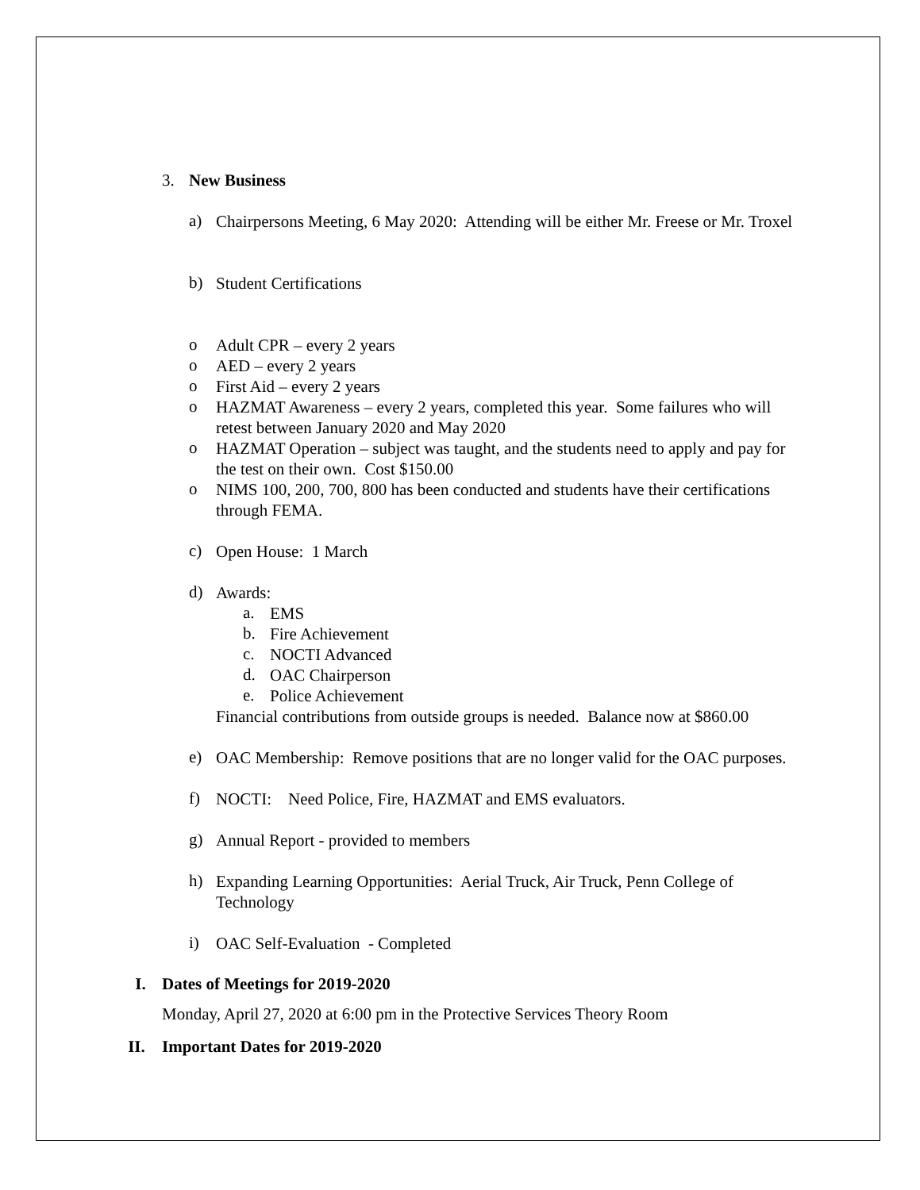3. New Business
a)
Chairpersons Meeting, 6 May 2020: Attending will be either Mr. Freese or Mr. Troxel
b)
Student Certifications
o
Adult CPR – every 2 years
o
AED – every 2 years
o
First Aid – every 2 years
o
HAZMAT Awareness – every 2 years, completed this year. Some failures who will retest between January 2020 and May 2020
o
HAZMAT Operation – subject was taught, and the students need to apply and pay for the test on their own. Cost $150.00
o
NIMS 100, 200, 700, 800 has been conducted and students have their certifications through FEMA.
c)
Open House: 1 March
d)
Awards:
a.
EMS
b.
Fire Achievement
c.
NOCTI Advanced
d.
OAC Chairperson
e.
Police Achievement
Financial contributions from outside groups is needed. Balance now at $860.00
e)
OAC Membership: Remove positions that are no longer valid for the OAC purposes.
f)
NOCTI: Need Police, Fire, HAZMAT and EMS evaluators.
g)
Annual Report - provided to members
h)
Expanding Learning Opportunities: Aerial Truck, Air Truck, Penn College of Technology
i)
OAC Self-Evaluation - Completed
I. Dates of Meetings for 2019-2020
Monday, April 27, 2020 at 6:00 pm in the Protective Services Theory Room
II. Important Dates for 2019-2020